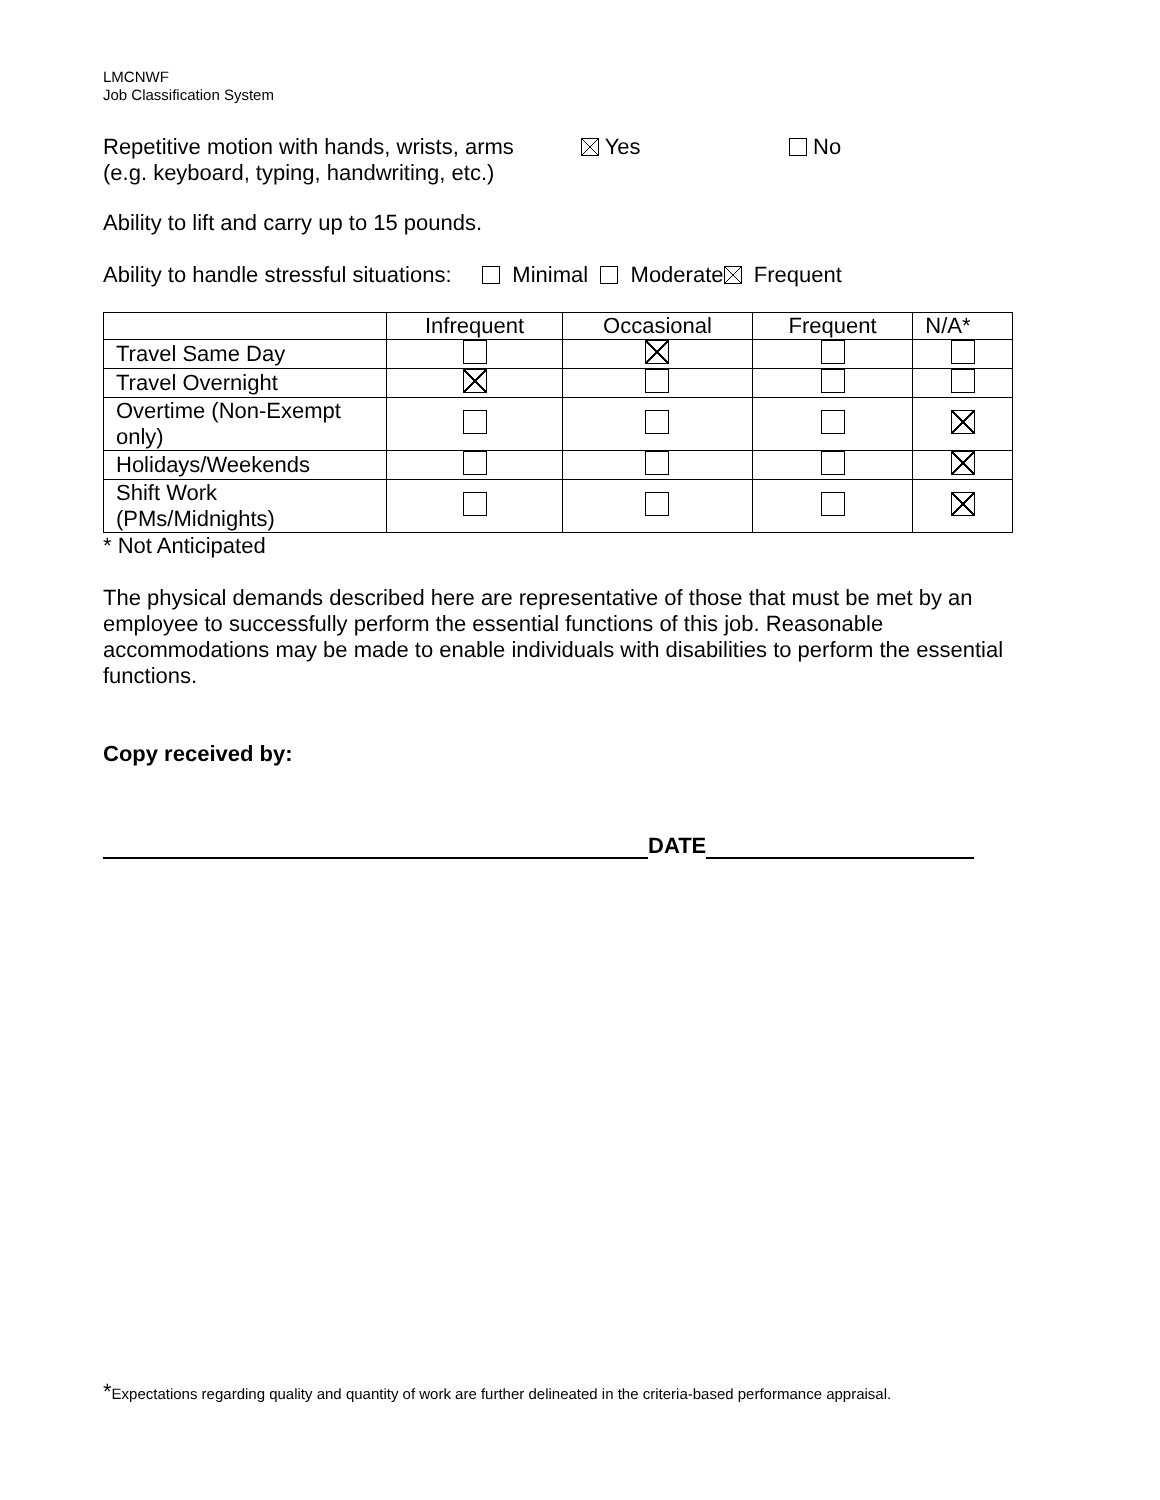LMCNWF
Job Classification System
Repetitive motion with hands, wrists, arms
(e.g. keyboard, typing, handwriting, etc.)
Yes No
Ability to lift and carry up to 15 pounds.
Ability to handle stressful situations: Minimal Moderate Frequent
| | Infrequent | Occasional | Frequent | N/A* |
| --- | --- | --- | --- | --- |
| Travel Same Day | | | | |
| Travel Overnight | | | | |
| Overtime (Non-Exempt only) | | | | |
| Holidays/Weekends | | | | |
| Shift Work (PMs/Midnights) | | | | |
* Not Anticipated
The physical demands described here are representative of those that must be met by an employee to successfully perform the essential functions of this job. Reasonable accommodations may be made to enable individuals with disabilities to perform the essential functions.
Copy received by:
DATE
*Expectations regarding quality and quantity of work are further delineated in the criteria-based performance appraisal.